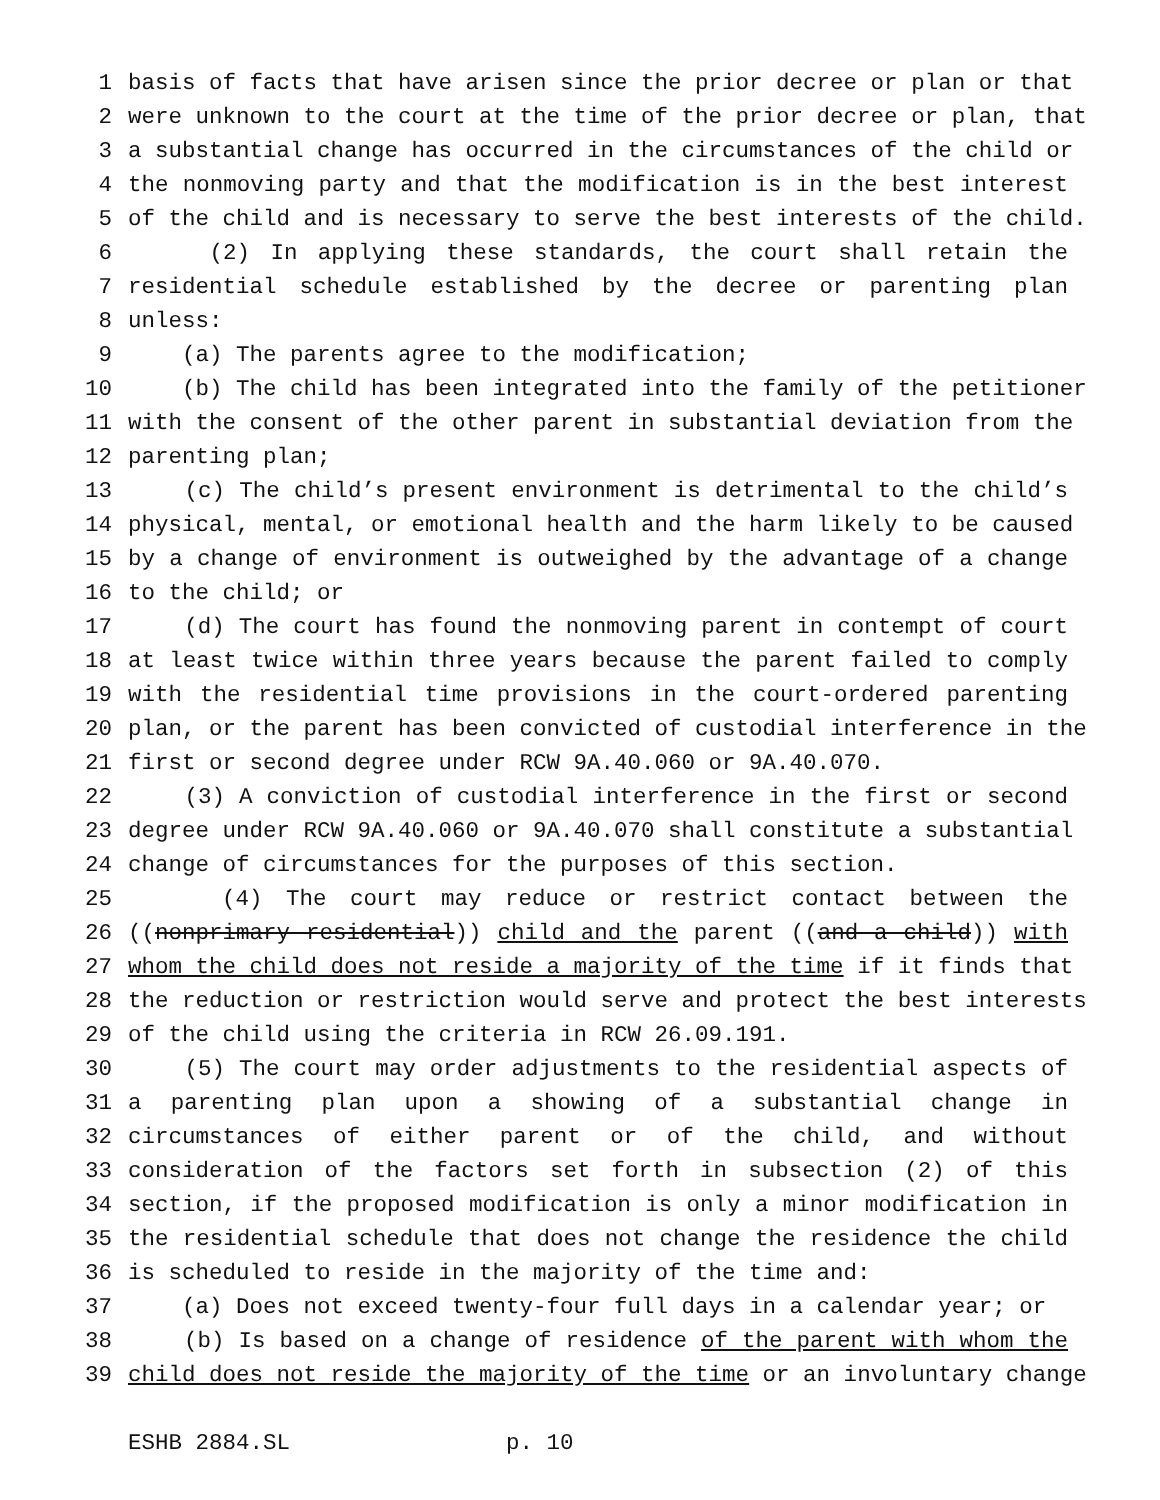1 basis of facts that have arisen since the prior decree or plan or that
2 were unknown to the court at the time of the prior decree or plan, that
3 a substantial change has occurred in the circumstances of the child or
4 the nonmoving party and that the modification is in the best interest
5 of the child and is necessary to serve the best interests of the child.
6 (2) In applying these standards, the court shall retain the
7 residential schedule established by the decree or parenting plan
8 unless:
9 (a) The parents agree to the modification;
10 (b) The child has been integrated into the family of the petitioner
11 with the consent of the other parent in substantial deviation from the
12 parenting plan;
13 (c) The child’s present environment is detrimental to the child’s
14 physical, mental, or emotional health and the harm likely to be caused
15 by a change of environment is outweighed by the advantage of a change
16 to the child; or
17 (d) The court has found the nonmoving parent in contempt of court
18 at least twice within three years because the parent failed to comply
19 with the residential time provisions in the court-ordered parenting
20 plan, or the parent has been convicted of custodial interference in the
21 first or second degree under RCW 9A.40.060 or 9A.40.070.
22 (3) A conviction of custodial interference in the first or second
23 degree under RCW 9A.40.060 or 9A.40.070 shall constitute a substantial
24 change of circumstances for the purposes of this section.
25 (4) The court may reduce or restrict contact between the
26 ((nonprimary residential)) child and the parent ((and a child)) with
27 whom the child does not reside a majority of the time if it finds that
28 the reduction or restriction would serve and protect the best interests
29 of the child using the criteria in RCW 26.09.191.
30 (5) The court may order adjustments to the residential aspects of
31 a parenting plan upon a showing of a substantial change in
32 circumstances of either parent or of the child, and without
33 consideration of the factors set forth in subsection (2) of this
34 section, if the proposed modification is only a minor modification in
35 the residential schedule that does not change the residence the child
36 is scheduled to reside in the majority of the time and:
37 (a) Does not exceed twenty-four full days in a calendar year; or
38 (b) Is based on a change of residence of the parent with whom the
39 child does not reside the majority of the time or an involuntary change
ESHB 2884.SL p. 10